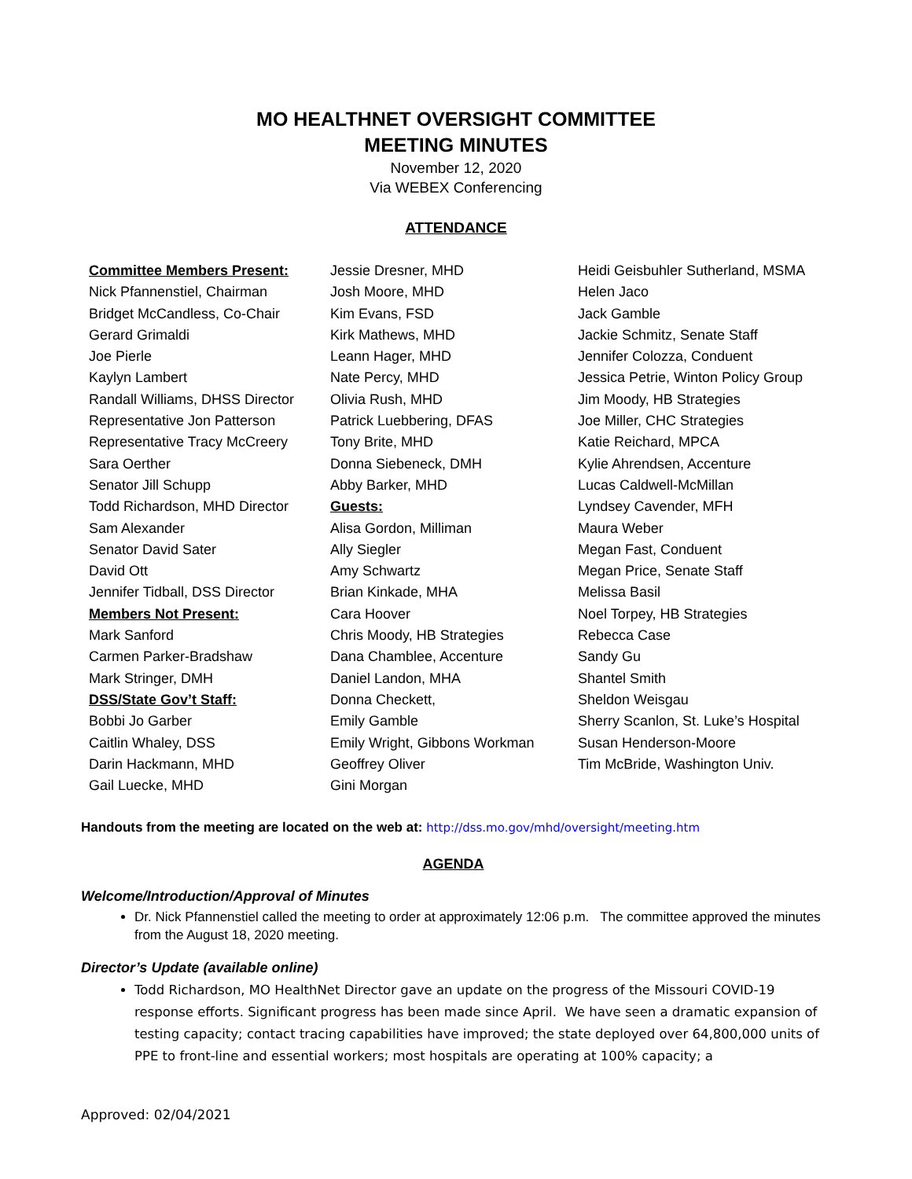MO HEALTHNET OVERSIGHT COMMITTEE
MEETING MINUTES
November 12, 2020
Via WEBEX Conferencing
ATTENDANCE
Committee Members Present:
Nick Pfannenstiel, Chairman
Bridget McCandless, Co-Chair
Gerard Grimaldi
Joe Pierle
Kaylyn Lambert
Randall Williams, DHSS Director
Representative Jon Patterson
Representative Tracy McCreery
Sara Oerther
Senator Jill Schupp
Todd Richardson, MHD Director
Sam Alexander
Senator David Sater
David Ott
Jennifer Tidball, DSS Director
Members Not Present:
Mark Sanford
Carmen Parker-Bradshaw
Mark Stringer, DMH
DSS/State Gov’t Staff:
Bobbi Jo Garber
Caitlin Whaley, DSS
Darin Hackmann, MHD
Gail Luecke, MHD
Jessie Dresner, MHD
Josh Moore, MHD
Kim Evans, FSD
Kirk Mathews, MHD
Leann Hager, MHD
Nate Percy, MHD
Olivia Rush, MHD
Patrick Luebbering, DFAS
Tony Brite, MHD
Donna Siebeneck, DMH
Abby Barker, MHD
Guests:
Alisa Gordon, Milliman
Ally Siegler
Amy Schwartz
Brian Kinkade, MHA
Cara Hoover
Chris Moody, HB Strategies
Dana Chamblee, Accenture
Daniel Landon, MHA
Donna Checkett,
Emily Gamble
Emily Wright, Gibbons Workman
Geoffrey Oliver
Gini Morgan
Heidi Geisbuhler Sutherland, MSMA
Helen Jaco
Jack Gamble
Jackie Schmitz, Senate Staff
Jennifer Colozza, Conduent
Jessica Petrie, Winton Policy Group
Jim Moody, HB Strategies
Joe Miller, CHC Strategies
Katie Reichard, MPCA
Kylie Ahrendsen, Accenture
Lucas Caldwell-McMillan
Lyndsey Cavender, MFH
Maura Weber
Megan Fast, Conduent
Megan Price, Senate Staff
Melissa Basil
Noel Torpey, HB Strategies
Rebecca Case
Sandy Gu
Shantel Smith
Sheldon Weisgau
Sherry Scanlon, St. Luke’s Hospital
Susan Henderson-Moore
Tim McBride, Washington Univ.
Handouts from the meeting are located on the web at: http://dss.mo.gov/mhd/oversight/meeting.htm
AGENDA
Welcome/Introduction/Approval of Minutes
Dr. Nick Pfannenstiel called the meeting to order at approximately 12:06 p.m. The committee approved the minutes from the August 18, 2020 meeting.
Director’s Update (available online)
Todd Richardson, MO HealthNet Director gave an update on the progress of the Missouri COVID-19 response efforts. Significant progress has been made since April. We have seen a dramatic expansion of testing capacity; contact tracing capabilities have improved; the state deployed over 64,800,000 units of PPE to front-line and essential workers; most hospitals are operating at 100% capacity; a
Approved: 02/04/2021